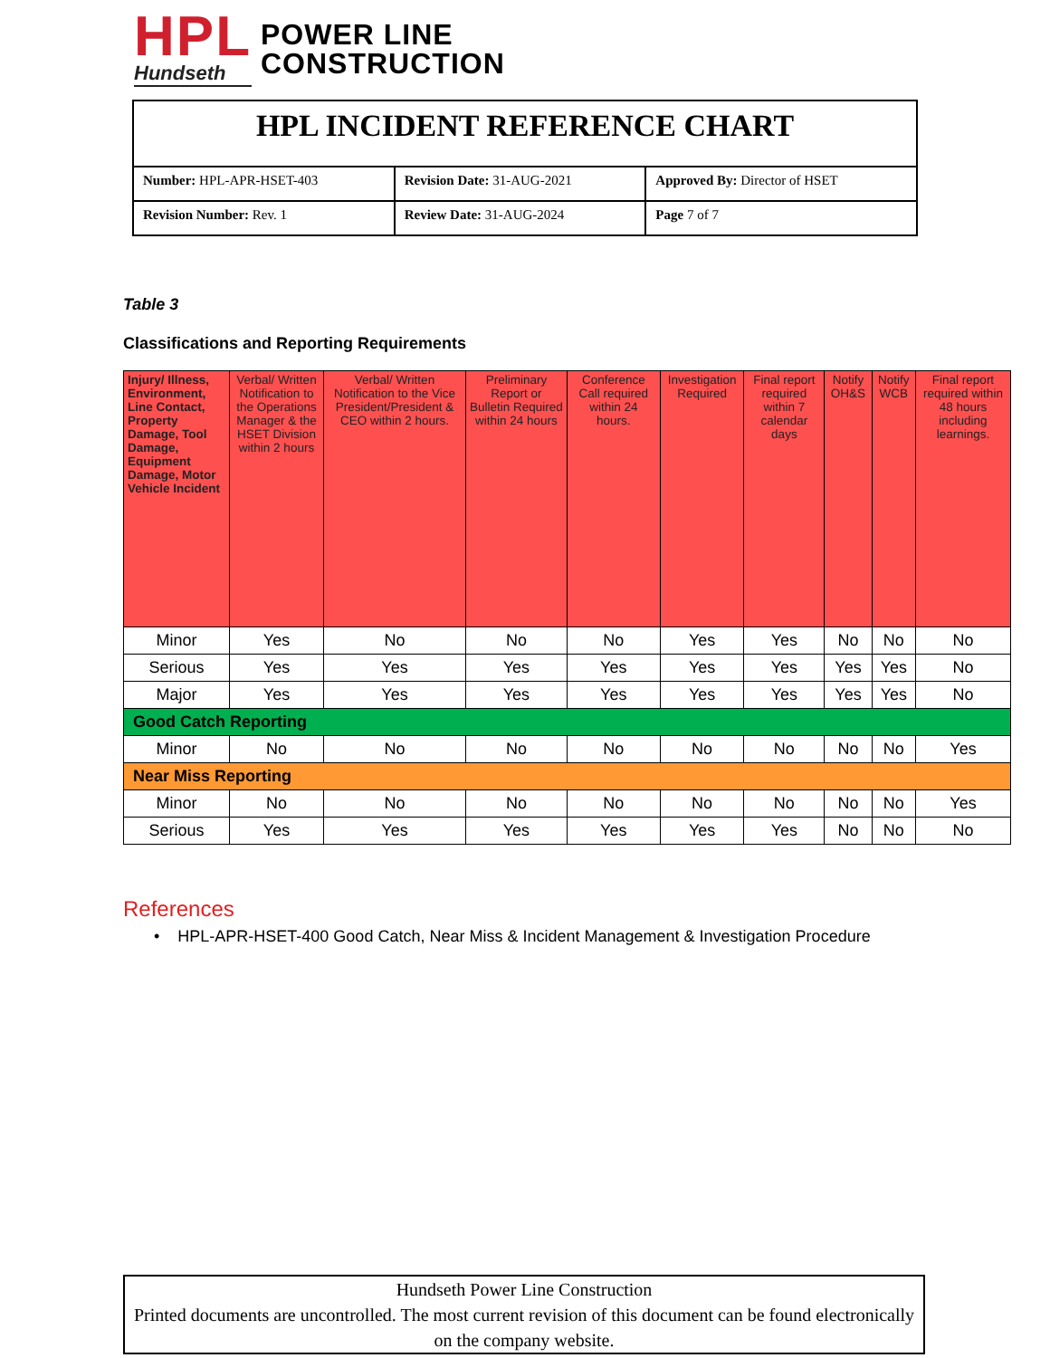HPL
Hundseth
POWER LINE
CONSTRUCTION
| HPL INCIDENT REFERENCE CHART | | |
| Number: HPL-APR-HSET-403 | Revision Date: 31-AUG-2021 | Approved By: Director of HSET |
| Revision Number: Rev. 1 | Review Date: 31-AUG-2024 | Page 7 of 7 |
Table 3
Classifications and Reporting Requirements
| Injury/ Illness, Environment, Line Contact, Property Damage, Tool Damage, Equipment Damage, Motor Vehicle Incident | Verbal/ Written Notification to the Operations Manager & the HSET Division within 2 hours | Verbal/ Written Notification to the Vice President/President & CEO within 2 hours. | Preliminary Report or Bulletin Required within 24 hours | Conference Call required within 24 hours. | Investigation Required | Final report required within 7 calendar days | Notify OH&S | Notify WCB | Final report required within 48 hours including learnings. |
| Minor | Yes | No | No | No | Yes | Yes | No | No | No |
| Serious | Yes | Yes | Yes | Yes | Yes | Yes | Yes | Yes | No |
| Major | Yes | Yes | Yes | Yes | Yes | Yes | Yes | Yes | No |
| Good Catch Reporting | | | | | | | | | |
| Minor | No | No | No | No | No | No | No | No | Yes |
| Near Miss Reporting | | | | | | | | | |
| Minor | No | No | No | No | No | No | No | No | Yes |
| Serious | Yes | Yes | Yes | Yes | Yes | Yes | No | No | No |
References
• HPL-APR-HSET-400 Good Catch, Near Miss & Incident Management & Investigation Procedure
Hundseth Power Line Construction
Printed documents are uncontrolled. The most current revision of this document can be found electronically on the company website.